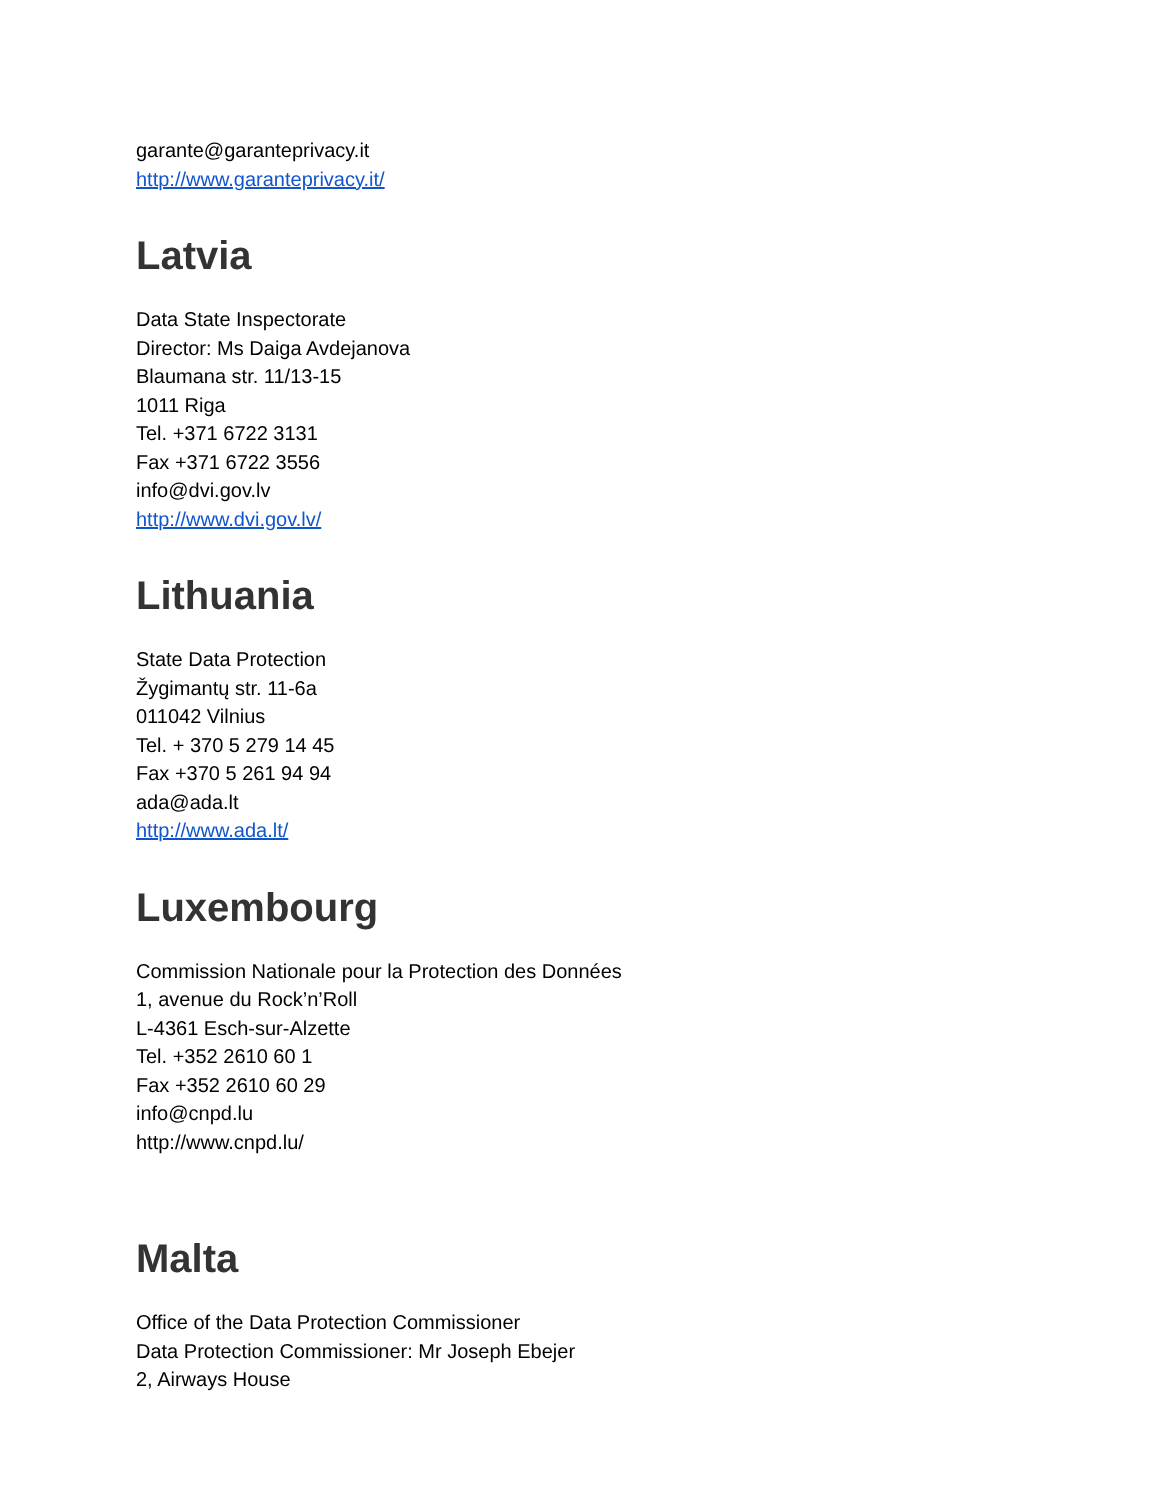garante@garanteprivacy.it
http://www.garanteprivacy.it/
Latvia
Data State Inspectorate
Director: Ms Daiga Avdejanova
Blaumana str. 11/13-15
1011 Riga
Tel. +371 6722 3131
Fax +371 6722 3556
info@dvi.gov.lv
http://www.dvi.gov.lv/
Lithuania
State Data Protection
Žygimantų str. 11-6a
011042 Vilnius
Tel. + 370 5 279 14 45
Fax +370 5 261 94 94
ada@ada.lt
http://www.ada.lt/
Luxembourg
Commission Nationale pour la Protection des Données
1, avenue du Rock’n’Roll
L-4361 Esch-sur-Alzette
Tel. +352 2610 60 1
Fax +352 2610 60 29
info@cnpd.lu
http://www.cnpd.lu/
Malta
Office of the Data Protection Commissioner
Data Protection Commissioner: Mr Joseph Ebejer
2, Airways House